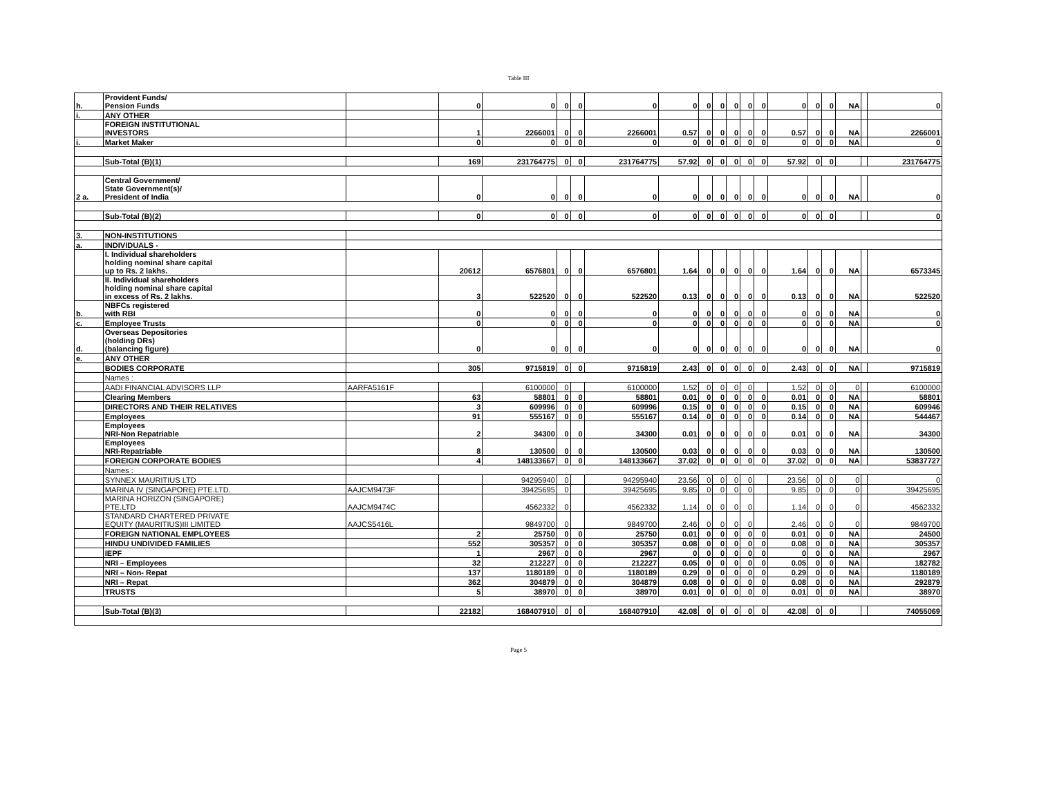Table III
| h. | Provident Funds/ Pension Funds | | 0 | 0 | 0 | 0 | 0 | 0 | 0 | 0 | 0 | 0 | 0 | 0 | 0 | 0 | NA | | 0 |
| i. | ANY OTHER | | | | | | | | | | | | | | | | | | |
| | FOREIGN INSTITUTIONAL INVESTORS | | 1 | 2266001 | 0 | 0 | 2266001 | 0.57 | 0 | 0 | 0 | 0 | 0 | 0.57 | 0 | 0 | NA | | 2266001 |
| i. | Market Maker | | 0 | 0 | 0 | 0 | 0 | 0 | 0 | 0 | 0 | 0 | 0 | 0 | 0 | 0 | NA | | 0 |
| | Sub-Total (B)(1) | | 169 | 231764775 | 0 | 0 | 231764775 | 57.92 | 0 | 0 | 0 | 0 | 0 | 57.92 | 0 | 0 | | | 231764775 |
| 2 a. | Central Government/ State Government(s)/ President of India | | 0 | 0 | 0 | 0 | 0 | 0 | 0 | 0 | 0 | 0 | 0 | 0 | 0 | 0 | NA | | 0 |
| | Sub-Total (B)(2) | | 0 | 0 | 0 | 0 | 0 | 0 | 0 | 0 | 0 | 0 | 0 | 0 | 0 | 0 | | | 0 |
| 3. | NON-INSTITUTIONS | | | | | | | | | | | | | | | | | | |
| a. | INDIVIDUALS - | | | | | | | | | | | | | | | | | | |
| | I. Individual shareholders holding nominal share capital up to Rs. 2 lakhs. | | 20612 | 6576801 | 0 | 0 | 6576801 | 1.64 | 0 | 0 | 0 | 0 | 0 | 1.64 | 0 | 0 | NA | | 6573345 |
| | II. Individual shareholders holding nominal share capital in excess of Rs. 2 lakhs. | | 3 | 522520 | 0 | 0 | 522520 | 0.13 | 0 | 0 | 0 | 0 | 0 | 0.13 | 0 | 0 | NA | | 522520 |
| b. | NBFCs registered with RBI | | 0 | 0 | 0 | 0 | 0 | 0 | 0 | 0 | 0 | 0 | 0 | 0 | 0 | 0 | NA | | 0 |
| c. | Employee Trusts | | 0 | 0 | 0 | 0 | 0 | 0 | 0 | 0 | 0 | 0 | 0 | 0 | 0 | 0 | NA | | 0 |
| d. | Overseas Depositories (holding DRs) (balancing figure) | | 0 | 0 | 0 | 0 | 0 | 0 | 0 | 0 | 0 | 0 | 0 | 0 | 0 | 0 | NA | | 0 |
| e. | ANY OTHER | | | | | | | | | | | | | | | | | | |
| | BODIES CORPORATE | | 305 | 9715819 | 0 | 0 | 9715819 | 2.43 | 0 | 0 | 0 | 0 | 0 | 2.43 | 0 | 0 | NA | | 9715819 |
| | Names : | | | | | | | | | | | | | | | | | | |
| | AADI FINANCIAL ADVISORS LLP | AARFA5161F | | 6100000 | 0 | | 6100000 | 1.52 | 0 | 0 | 0 | 0 | | 1.52 | 0 | 0 | 0 | | 6100000 |
| | Clearing Members | | 63 | 58801 | 0 | 0 | 58801 | 0.01 | 0 | 0 | 0 | 0 | 0 | 0.01 | 0 | 0 | NA | | 58801 |
| | DIRECTORS AND THEIR RELATIVES | | 3 | 609996 | 0 | 0 | 609996 | 0.15 | 0 | 0 | 0 | 0 | 0 | 0.15 | 0 | 0 | NA | | 609946 |
| | Employees | | 91 | 555167 | 0 | 0 | 555167 | 0.14 | 0 | 0 | 0 | 0 | 0 | 0.14 | 0 | 0 | NA | | 544467 |
| | Employees NRI-Non Repatriable | | 2 | 34300 | 0 | 0 | 34300 | 0.01 | 0 | 0 | 0 | 0 | 0 | 0.01 | 0 | 0 | NA | | 34300 |
| | Employees NRI-Repatriable | | 8 | 130500 | 0 | 0 | 130500 | 0.03 | 0 | 0 | 0 | 0 | 0 | 0.03 | 0 | 0 | NA | | 130500 |
| | FOREIGN CORPORATE BODIES | | 4 | 148133667 | 0 | 0 | 148133667 | 37.02 | 0 | 0 | 0 | 0 | 0 | 37.02 | 0 | 0 | NA | | 53837727 |
| | Names : | | | | | | | | | | | | | | | | | | |
| | SYNNEX MAURITIUS LTD | | | 94295940 | 0 | | 94295940 | 23.56 | 0 | 0 | 0 | 0 | | 23.56 | 0 | 0 | 0 | | 0 |
| | MARINA IV (SINGAPORE) PTE.LTD. | AAJCM9473F | | 39425695 | 0 | | 39425695 | 9.85 | 0 | 0 | 0 | 0 | | 9.85 | 0 | 0 | 0 | | 39425695 |
| | MARINA HORIZON (SINGAPORE) PTE.LTD | AAJCM9474C | | 4562332 | 0 | | 4562332 | 1.14 | 0 | 0 | 0 | 0 | | 1.14 | 0 | 0 | 0 | | 4562332 |
| | STANDARD CHARTERED PRIVATE EQUITY (MAURITIUS)III LIMITED | AAJCS5416L | | 9849700 | 0 | | 9849700 | 2.46 | 0 | 0 | 0 | 0 | | 2.46 | 0 | 0 | 0 | | 9849700 |
| | FOREIGN NATIONAL EMPLOYEES | | 2 | 25750 | 0 | 0 | 25750 | 0.01 | 0 | 0 | 0 | 0 | 0 | 0.01 | 0 | 0 | NA | | 24500 |
| | HINDU UNDIVIDED FAMILIES | | 552 | 305357 | 0 | 0 | 305357 | 0.08 | 0 | 0 | 0 | 0 | 0 | 0.08 | 0 | 0 | NA | | 305357 |
| | IEPF | | 1 | 2967 | 0 | 0 | 2967 | 0 | 0 | 0 | 0 | 0 | 0 | 0 | 0 | 0 | NA | | 2967 |
| | NRI – Employees | | 32 | 212227 | 0 | 0 | 212227 | 0.05 | 0 | 0 | 0 | 0 | 0 | 0.05 | 0 | 0 | NA | | 182782 |
| | NRI – Non- Repat | | 137 | 1180189 | 0 | 0 | 1180189 | 0.29 | 0 | 0 | 0 | 0 | 0 | 0.29 | 0 | 0 | NA | | 1180189 |
| | NRI – Repat | | 362 | 304879 | 0 | 0 | 304879 | 0.08 | 0 | 0 | 0 | 0 | 0 | 0.08 | 0 | 0 | NA | | 292879 |
| | TRUSTS | | 5 | 38970 | 0 | 0 | 38970 | 0.01 | 0 | 0 | 0 | 0 | 0 | 0.01 | 0 | 0 | NA | | 38970 |
| | Sub-Total (B)(3) | | 22182 | 168407910 | 0 | 0 | 168407910 | 42.08 | 0 | 0 | 0 | 0 | 0 | 42.08 | 0 | 0 | | | 74055069 |
Page 5